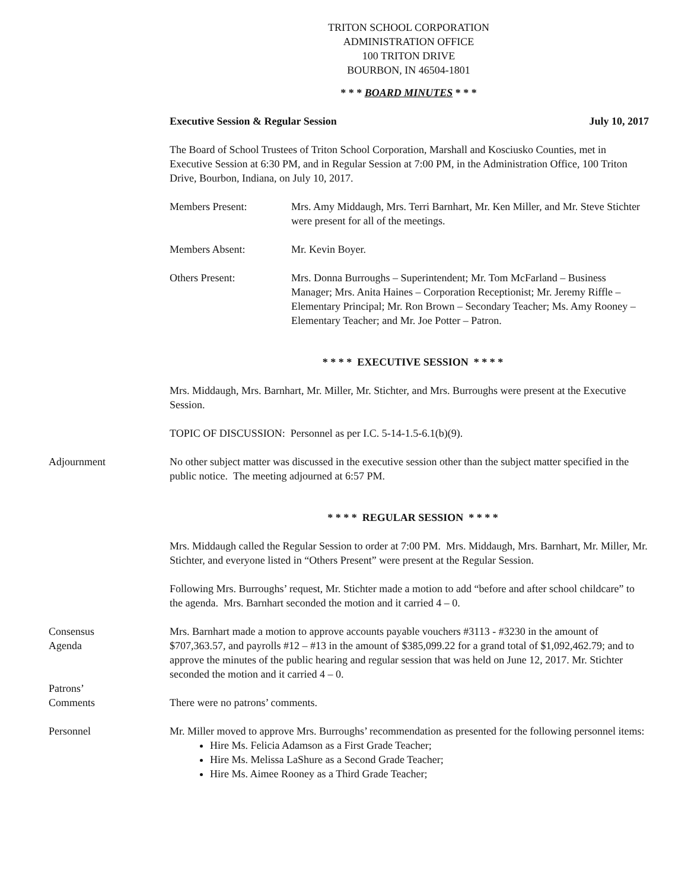TRITON SCHOOL CORPORATION
ADMINISTRATION OFFICE
100 TRITON DRIVE
BOURBON, IN 46504-1801
* * * BOARD MINUTES * * *
Executive Session & Regular Session July 10, 2017
The Board of School Trustees of Triton School Corporation, Marshall and Kosciusko Counties, met in Executive Session at 6:30 PM, and in Regular Session at 7:00 PM, in the Administration Office, 100 Triton Drive, Bourbon, Indiana, on July 10, 2017.
Members Present: Mrs. Amy Middaugh, Mrs. Terri Barnhart, Mr. Ken Miller, and Mr. Steve Stichter were present for all of the meetings.
Members Absent: Mr. Kevin Boyer.
Others Present: Mrs. Donna Burroughs – Superintendent; Mr. Tom McFarland – Business Manager; Mrs. Anita Haines – Corporation Receptionist; Mr. Jeremy Riffle – Elementary Principal; Mr. Ron Brown – Secondary Teacher; Ms. Amy Rooney – Elementary Teacher; and Mr. Joe Potter – Patron.
* * * * EXECUTIVE SESSION * * * *
Mrs. Middaugh, Mrs. Barnhart, Mr. Miller, Mr. Stichter, and Mrs. Burroughs were present at the Executive Session.
TOPIC OF DISCUSSION: Personnel as per I.C. 5-14-1.5-6.1(b)(9).
Adjournment No other subject matter was discussed in the executive session other than the subject matter specified in the public notice. The meeting adjourned at 6:57 PM.
* * * * REGULAR SESSION * * * *
Mrs. Middaugh called the Regular Session to order at 7:00 PM. Mrs. Middaugh, Mrs. Barnhart, Mr. Miller, Mr. Stichter, and everyone listed in “Others Present” were present at the Regular Session.
Following Mrs. Burroughs’ request, Mr. Stichter made a motion to add “before and after school childcare” to the agenda. Mrs. Barnhart seconded the motion and it carried 4 – 0.
Consensus
Agenda
Mrs. Barnhart made a motion to approve accounts payable vouchers #3113 - #3230 in the amount of $707,363.57, and payrolls #12 – #13 in the amount of $385,099.22 for a grand total of $1,092,462.79; and to approve the minutes of the public hearing and regular session that was held on June 12, 2017. Mr. Stichter seconded the motion and it carried 4 – 0.
Patrons’
Comments
There were no patrons’ comments.
Personnel Mr. Miller moved to approve Mrs. Burroughs’ recommendation as presented for the following personnel items:
Hire Ms. Felicia Adamson as a First Grade Teacher;
Hire Ms. Melissa LaShure as a Second Grade Teacher;
Hire Ms. Aimee Rooney as a Third Grade Teacher;